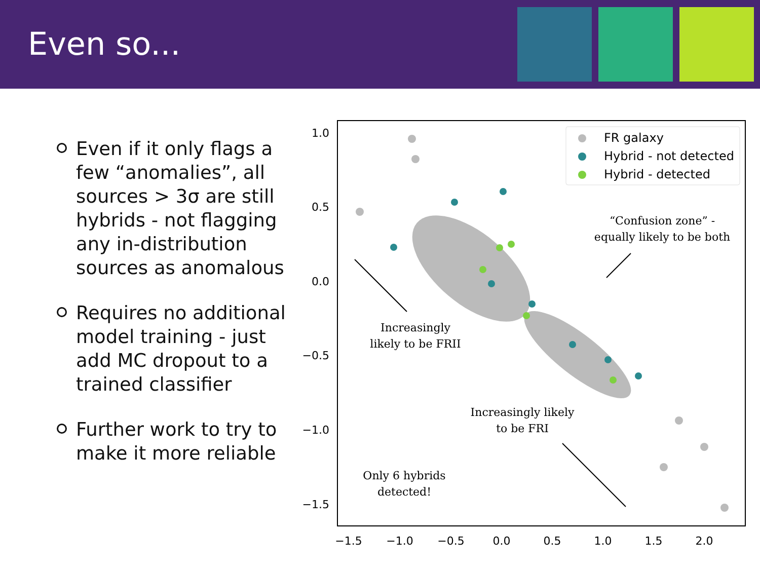Even so...
Even if it only flags a few “anomalies”, all sources > 3σ are still hybrids - not flagging any in-distribution sources as anomalous
Requires no additional model training - just add MC dropout to a trained classifier
Further work to try to make it more reliable
1.0
0.5
0.0
−0.5
−1.0
−1.5
−1.5
−1.0
−0.5
0.0
0.5
1.0
1.5
2.0
FR galaxy
Hybrid - not detected
Hybrid - detected
“Confusion zone” -
equally likely to be both
Increasingly
likely to be FRII
Increasingly likely
to be FRI
Only 6 hybrids
detected!